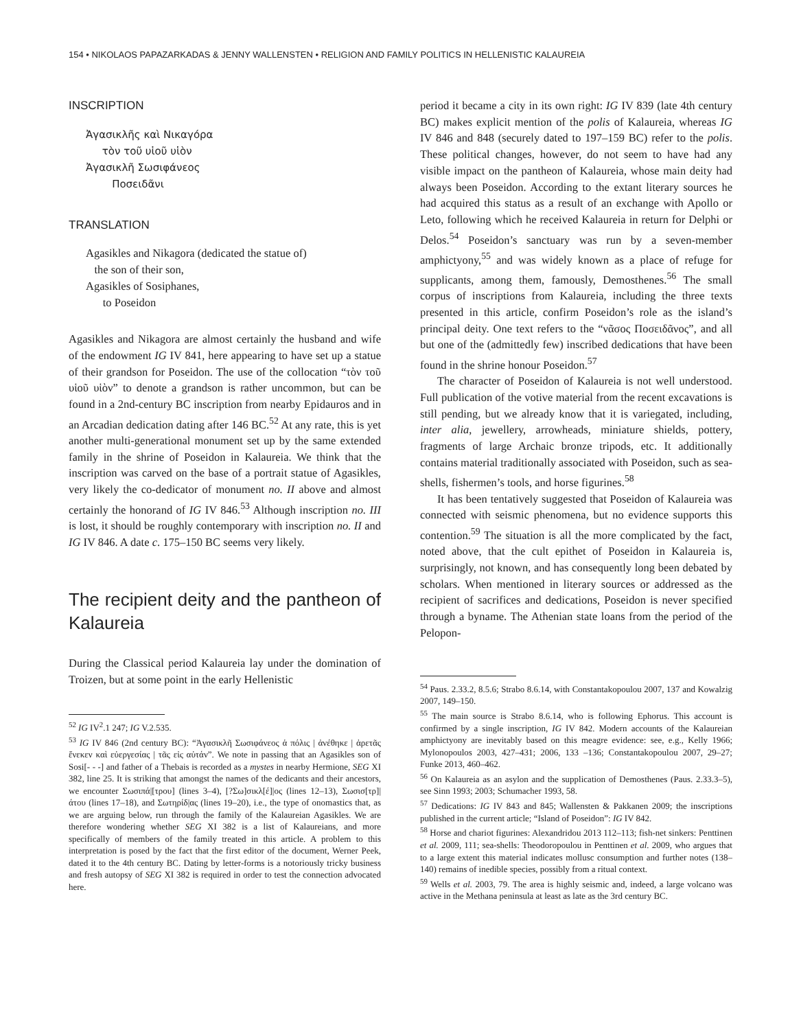154 • NIKOLAOS PAPAZARKADAS & JENNY WALLENSTEN • RELIGION AND FAMILY POLITICS IN HELLENISTIC KALAUREIA
INSCRIPTION
Ἀγασικλῆς καὶ Νικαγόρα
τὸν τοῦ υἱοῦ υἱὸν
Ἀγασικλῆ Σωσιφάνεος
Ποσειδᾶνι
TRANSLATION
Agasikles and Nikagora (dedicated the statue of)
the son of their son,
Agasikles of Sosiphanes,
to Poseidon
Agasikles and Nikagora are almost certainly the husband and wife of the endowment IG IV 841, here appearing to have set up a statue of their grandson for Poseidon. The use of the collocation “τὸν τοῦ υἱοῦ υἱὸν” to denote a grandson is rather uncommon, but can be found in a 2nd-century BC inscription from nearby Epidauros and in an Arcadian dedication dating after 146 BC.<sup>52</sup> At any rate, this is yet another multi-generational monument set up by the same extended family in the shrine of Poseidon in Kalaureia. We think that the inscription was carved on the base of a portrait statue of Agasikles, very likely the co-dedicator of monument no. II above and almost certainly the honorand of IG IV 846.<sup>53</sup> Although inscription no. III is lost, it should be roughly contemporary with inscription no. II and IG IV 846. A date c. 175–150 BC seems very likely.
The recipient deity and the pantheon of Kalaureia
During the Classical period Kalaureia lay under the domination of Troizen, but at some point in the early Hellenistic
<sup>52</sup> IG IV<sup>2</sup>.1 247; IG V.2.535.
<sup>53</sup> IG IV 846 (2nd century BC): “Ἀγασικλῆ Σωσιφάνεος ἁ πόλις | ἀνέθηκε | ἀρετᾶς ἕνεκεν καὶ εὐεργεσίας | τᾶς εἰς αὐτάν”. We note in passing that an Agasikles son of Sosi[- - -] and father of a Thebais is recorded as a mystes in nearby Hermione, SEG XI 382, line 25. It is striking that amongst the names of the dedicants and their ancestors, we encounter Σωσιπά|[τρου] (lines 3–4), [?Σω]σικλ[έ]|ος (lines 12–13), Σωσισ[τρ]|άτου (lines 17–18), and Σωτηρίδ|ας (lines 19–20), i.e., the type of onomastics that, as we are arguing below, run through the family of the Kalaureian Agasikles. We are therefore wondering whether SEG XI 382 is a list of Kalaureians, and more specifically of members of the family treated in this article. A problem to this interpretation is posed by the fact that the first editor of the document, Werner Peek, dated it to the 4th century BC. Dating by letter-forms is a notoriously tricky business and fresh autopsy of SEG XI 382 is required in order to test the connection advocated here.
period it became a city in its own right: IG IV 839 (late 4th century BC) makes explicit mention of the polis of Kalaureia, whereas IG IV 846 and 848 (securely dated to 197–159 BC) refer to the polis. These political changes, however, do not seem to have had any visible impact on the pantheon of Kalaureia, whose main deity had always been Poseidon. According to the extant literary sources he had acquired this status as a result of an exchange with Apollo or Leto, following which he received Kalaureia in return for Delphi or Delos.<sup>54</sup> Poseidon’s sanctuary was run by a seven-member amphictyony,<sup>55</sup> and was widely known as a place of refuge for supplicants, among them, famously, Demosthenes.<sup>56</sup> The small corpus of inscriptions from Kalaureia, including the three texts presented in this article, confirm Poseidon’s role as the island’s principal deity. One text refers to the “νᾶσος Ποσειδᾶνος”, and all but one of the (admittedly few) inscribed dedications that have been found in the shrine honour Poseidon.<sup>57</sup>
The character of Poseidon of Kalaureia is not well understood. Full publication of the votive material from the recent excavations is still pending, but we already know that it is variegated, including, inter alia, jewellery, arrowheads, miniature shields, pottery, fragments of large Archaic bronze tripods, etc. It additionally contains material traditionally associated with Poseidon, such as sea-shells, fishermen’s tools, and horse figurines.<sup>58</sup>
It has been tentatively suggested that Poseidon of Kalaureia was connected with seismic phenomena, but no evidence supports this contention.<sup>59</sup> The situation is all the more complicated by the fact, noted above, that the cult epithet of Poseidon in Kalaureia is, surprisingly, not known, and has consequently long been debated by scholars. When mentioned in literary sources or addressed as the recipient of sacrifices and dedications, Poseidon is never specified through a byname. The Athenian state loans from the period of the Pelopon-
<sup>54</sup> Paus. 2.33.2, 8.5.6; Strabo 8.6.14, with Constantakopoulou 2007, 137 and Kowalzig 2007, 149–150.
<sup>55</sup> The main source is Strabo 8.6.14, who is following Ephorus. This account is confirmed by a single inscription, IG IV 842. Modern accounts of the Kalaureian amphictyony are inevitably based on this meagre evidence: see, e.g., Kelly 1966; Mylonopoulos 2003, 427–431; 2006, 133 –136; Constantakopoulou 2007, 29–27; Funke 2013, 460–462.
<sup>56</sup> On Kalaureia as an asylon and the supplication of Demosthenes (Paus. 2.33.3–5), see Sinn 1993; 2003; Schumacher 1993, 58.
<sup>57</sup> Dedications: IG IV 843 and 845; Wallensten & Pakkanen 2009; the inscriptions published in the current article; “Island of Poseidon”: IG IV 842.
<sup>58</sup> Horse and chariot figurines: Alexandridou 2013 112–113; fish-net sinkers: Penttinen et al. 2009, 111; sea-shells: Theodoropoulou in Penttinen et al. 2009, who argues that to a large extent this material indicates mollusc consumption and further notes (138–140) remains of inedible species, possibly from a ritual context.
<sup>59</sup> Wells et al. 2003, 79. The area is highly seismic and, indeed, a large volcano was active in the Methana peninsula at least as late as the 3rd century BC.